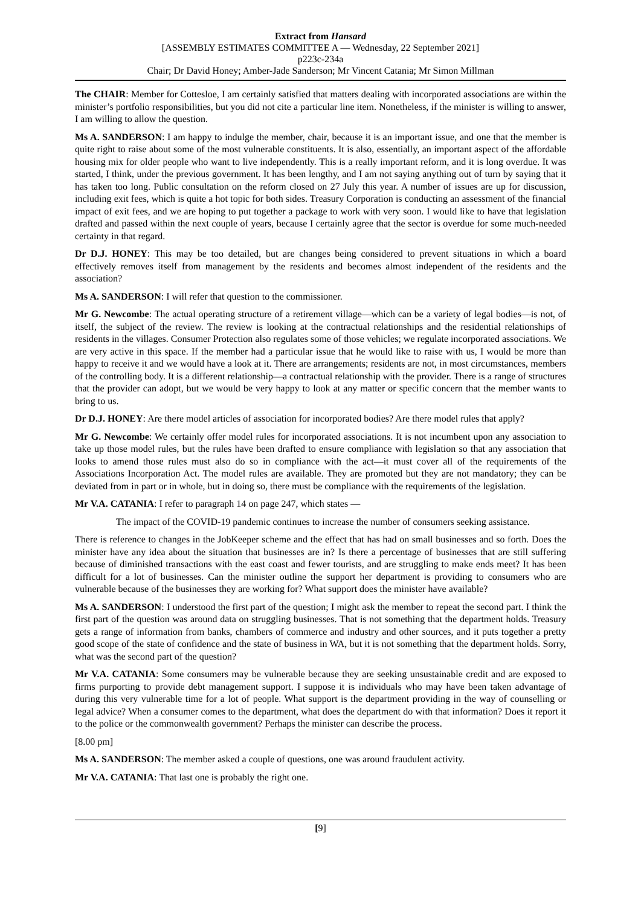Extract from Hansard
[ASSEMBLY ESTIMATES COMMITTEE A — Wednesday, 22 September 2021]
p223c-234a
Chair; Dr David Honey; Amber-Jade Sanderson; Mr Vincent Catania; Mr Simon Millman
The CHAIR: Member for Cottesloe, I am certainly satisfied that matters dealing with incorporated associations are within the minister’s portfolio responsibilities, but you did not cite a particular line item. Nonetheless, if the minister is willing to answer, I am willing to allow the question.
Ms A. SANDERSON: I am happy to indulge the member, chair, because it is an important issue, and one that the member is quite right to raise about some of the most vulnerable constituents. It is also, essentially, an important aspect of the affordable housing mix for older people who want to live independently. This is a really important reform, and it is long overdue. It was started, I think, under the previous government. It has been lengthy, and I am not saying anything out of turn by saying that it has taken too long. Public consultation on the reform closed on 27 July this year. A number of issues are up for discussion, including exit fees, which is quite a hot topic for both sides. Treasury Corporation is conducting an assessment of the financial impact of exit fees, and we are hoping to put together a package to work with very soon. I would like to have that legislation drafted and passed within the next couple of years, because I certainly agree that the sector is overdue for some much-needed certainty in that regard.
Dr D.J. HONEY: This may be too detailed, but are changes being considered to prevent situations in which a board effectively removes itself from management by the residents and becomes almost independent of the residents and the association?
Ms A. SANDERSON: I will refer that question to the commissioner.
Mr G. Newcombe: The actual operating structure of a retirement village—which can be a variety of legal bodies—is not, of itself, the subject of the review. The review is looking at the contractual relationships and the residential relationships of residents in the villages. Consumer Protection also regulates some of those vehicles; we regulate incorporated associations. We are very active in this space. If the member had a particular issue that he would like to raise with us, I would be more than happy to receive it and we would have a look at it. There are arrangements; residents are not, in most circumstances, members of the controlling body. It is a different relationship—a contractual relationship with the provider. There is a range of structures that the provider can adopt, but we would be very happy to look at any matter or specific concern that the member wants to bring to us.
Dr D.J. HONEY: Are there model articles of association for incorporated bodies? Are there model rules that apply?
Mr G. Newcombe: We certainly offer model rules for incorporated associations. It is not incumbent upon any association to take up those model rules, but the rules have been drafted to ensure compliance with legislation so that any association that looks to amend those rules must also do so in compliance with the act—it must cover all of the requirements of the Associations Incorporation Act. The model rules are available. They are promoted but they are not mandatory; they can be deviated from in part or in whole, but in doing so, there must be compliance with the requirements of the legislation.
Mr V.A. CATANIA: I refer to paragraph 14 on page 247, which states —
The impact of the COVID-19 pandemic continues to increase the number of consumers seeking assistance.
There is reference to changes in the JobKeeper scheme and the effect that has had on small businesses and so forth. Does the minister have any idea about the situation that businesses are in? Is there a percentage of businesses that are still suffering because of diminished transactions with the east coast and fewer tourists, and are struggling to make ends meet? It has been difficult for a lot of businesses. Can the minister outline the support her department is providing to consumers who are vulnerable because of the businesses they are working for? What support does the minister have available?
Ms A. SANDERSON: I understood the first part of the question; I might ask the member to repeat the second part. I think the first part of the question was around data on struggling businesses. That is not something that the department holds. Treasury gets a range of information from banks, chambers of commerce and industry and other sources, and it puts together a pretty good scope of the state of confidence and the state of business in WA, but it is not something that the department holds. Sorry, what was the second part of the question?
Mr V.A. CATANIA: Some consumers may be vulnerable because they are seeking unsustainable credit and are exposed to firms purporting to provide debt management support. I suppose it is individuals who may have been taken advantage of during this very vulnerable time for a lot of people. What support is the department providing in the way of counselling or legal advice? When a consumer comes to the department, what does the department do with that information? Does it report it to the police or the commonwealth government? Perhaps the minister can describe the process.
[8.00 pm]
Ms A. SANDERSON: The member asked a couple of questions, one was around fraudulent activity.
Mr V.A. CATANIA: That last one is probably the right one.
[9]